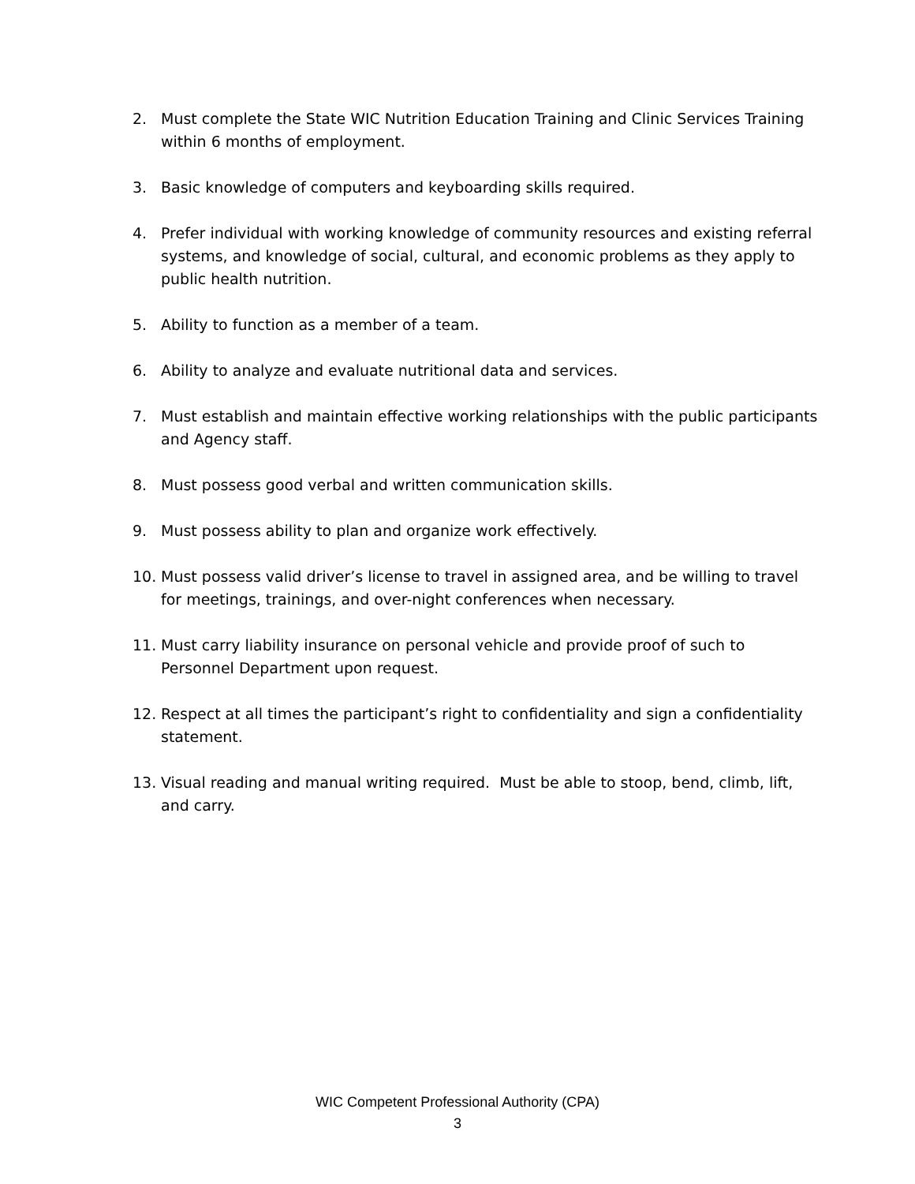2. Must complete the State WIC Nutrition Education Training and Clinic Services Training within 6 months of employment.
3. Basic knowledge of computers and keyboarding skills required.
4. Prefer individual with working knowledge of community resources and existing referral systems, and knowledge of social, cultural, and economic problems as they apply to public health nutrition.
5. Ability to function as a member of a team.
6. Ability to analyze and evaluate nutritional data and services.
7. Must establish and maintain effective working relationships with the public participants and Agency staff.
8. Must possess good verbal and written communication skills.
9. Must possess ability to plan and organize work effectively.
10. Must possess valid driver’s license to travel in assigned area, and be willing to travel for meetings, trainings, and over-night conferences when necessary.
11. Must carry liability insurance on personal vehicle and provide proof of such to Personnel Department upon request.
12. Respect at all times the participant’s right to confidentiality and sign a confidentiality statement.
13. Visual reading and manual writing required. Must be able to stoop, bend, climb, lift, and carry.
WIC Competent Professional Authority (CPA)
3